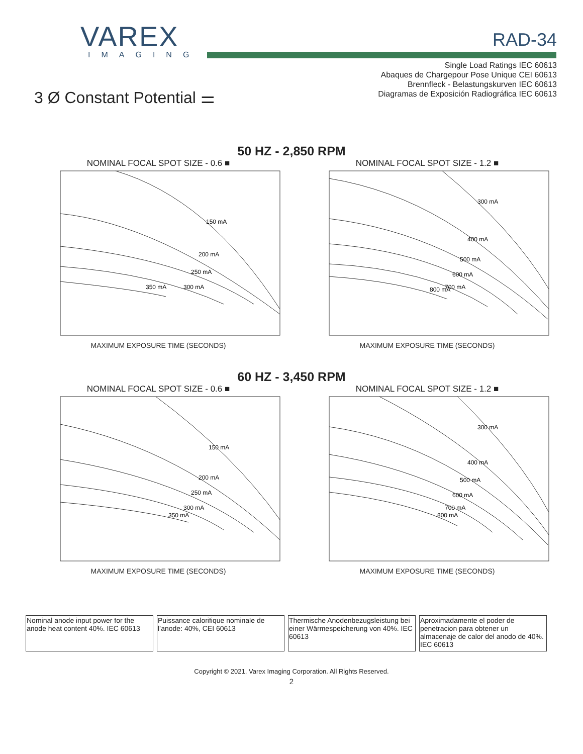VAREX
IMAGING
RAD-34
Single Load Ratings IEC 60613
Abaques de Chargepour Pose Unique CEI 60613
Brennfleck - Belastungskurven IEC 60613
Diagramas de Exposición Radiográfica IEC 60613
3 Ø Constant Potential ⚌
50 HZ - 2,850 RPM
NOMINAL FOCAL SPOT SIZE - 0.6 ■
150 mA
200 mA
250 mA
300 mA
350 mA
MAXIMUM EXPOSURE TIME (SECONDS)
NOMINAL FOCAL SPOT SIZE - 1.2 ■
300 mA
400 mA
500 mA
600 mA
700 mA
800 mA
MAXIMUM EXPOSURE TIME (SECONDS)
60 HZ - 3,450 RPM
NOMINAL FOCAL SPOT SIZE - 0.6 ■
150 mA
200 mA
250 mA
300 mA
350 mA
MAXIMUM EXPOSURE TIME (SECONDS)
NOMINAL FOCAL SPOT SIZE - 1.2 ■
300 mA
400 mA
500 mA
600 mA
700 mA
800 mA
MAXIMUM EXPOSURE TIME (SECONDS)
| Nominal anode input power for the anode heat content 40%. IEC 60613 | Puissance calorifique nominale de l’anode: 40%, CEI 60613 | Thermische Anodenbezugsleistung bei einer Wärmespeicherung von 40%. IEC 60613 | Aproximadamente el poder de penetracion para obtener un almacenaje de calor del anodo de 40%. IEC 60613 |
Copyright © 2021, Varex Imaging Corporation. All Rights Reserved.
2